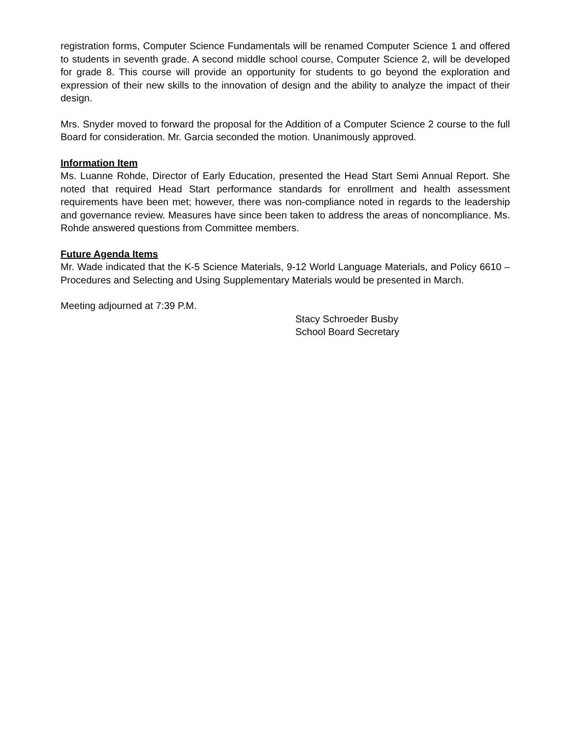registration forms, Computer Science Fundamentals will be renamed Computer Science 1 and offered to students in seventh grade. A second middle school course, Computer Science 2, will be developed for grade 8. This course will provide an opportunity for students to go beyond the exploration and expression of their new skills to the innovation of design and the ability to analyze the impact of their design.
Mrs. Snyder moved to forward the proposal for the Addition of a Computer Science 2 course to the full Board for consideration. Mr. Garcia seconded the motion. Unanimously approved.
Information Item
Ms. Luanne Rohde, Director of Early Education, presented the Head Start Semi Annual Report. She noted that required Head Start performance standards for enrollment and health assessment requirements have been met; however, there was non-compliance noted in regards to the leadership and governance review. Measures have since been taken to address the areas of noncompliance. Ms. Rohde answered questions from Committee members.
Future Agenda Items
Mr. Wade indicated that the K-5 Science Materials, 9-12 World Language Materials, and Policy 6610 – Procedures and Selecting and Using Supplementary Materials would be presented in March.
Meeting adjourned at 7:39 P.M.
Stacy Schroeder Busby
School Board Secretary